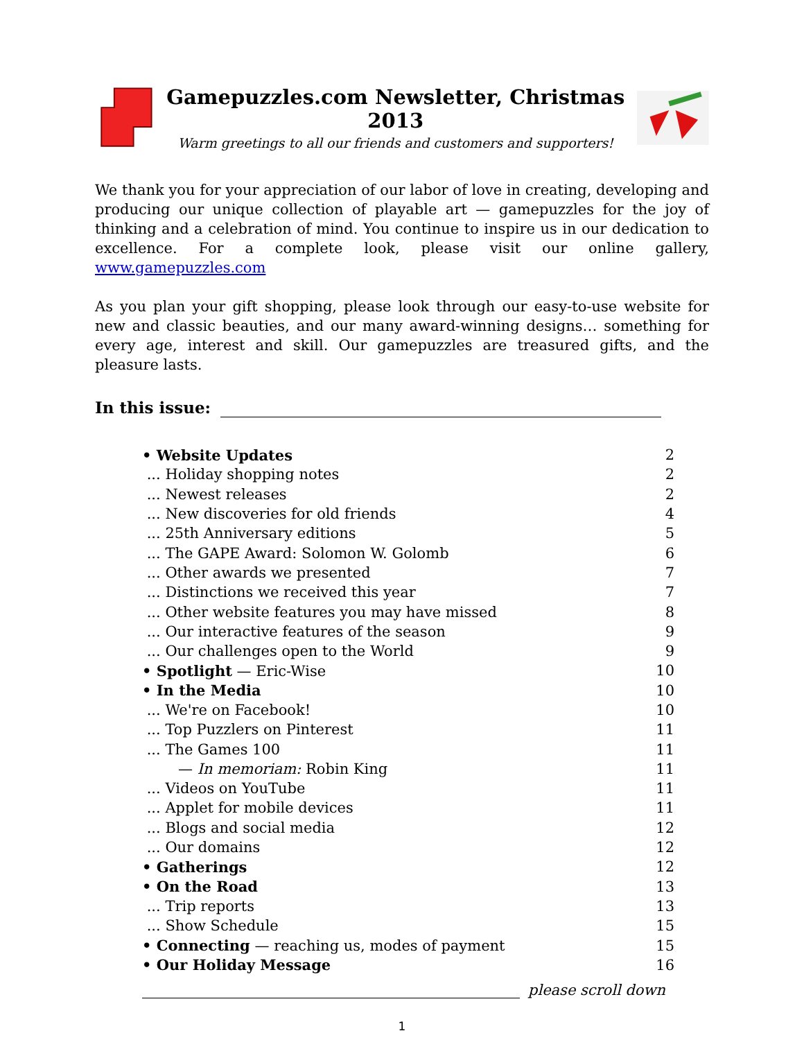Gamepuzzles.com Newsletter, Christmas 2013
Warm greetings to all our friends and customers and supporters!
We thank you for your appreciation of our labor of love in creating, developing and producing our unique collection of playable art — gamepuzzles for the joy of thinking and a celebration of mind. You continue to inspire us in our dedication to excellence. For a complete look, please visit our online gallery, www.gamepuzzles.com
As you plan your gift shopping, please look through our easy-to-use website for new and classic beauties, and our many award-winning designs… something for every age, interest and skill. Our gamepuzzles are treasured gifts, and the pleasure lasts.
In this issue:
| • Website Updates | 2 |
| ... Holiday shopping notes | 2 |
| ... Newest releases | 2 |
| ... New discoveries for old friends | 4 |
| ... 25th Anniversary editions | 5 |
| ... The GAPE Award: Solomon W. Golomb | 6 |
| ... Other awards we presented | 7 |
| ... Distinctions we received this year | 7 |
| ... Other website features you may have missed | 8 |
| ... Our interactive features of the season | 9 |
| ... Our challenges open to the World | 9 |
| • Spotlight — Eric-Wise | 10 |
| • In the Media | 10 |
| ... We're on Facebook! | 10 |
| ... Top Puzzlers on Pinterest | 11 |
| ... The Games 100 | 11 |
| — In memoriam: Robin King | 11 |
| ... Videos on YouTube | 11 |
| ... Applet for mobile devices | 11 |
| ... Blogs and social media | 12 |
| ... Our domains | 12 |
| • Gatherings | 12 |
| • On the Road | 13 |
| ... Trip reports | 13 |
| ... Show Schedule | 15 |
| • Connecting — reaching us, modes of payment | 15 |
| • Our Holiday Message | 16 |
please scroll down
1